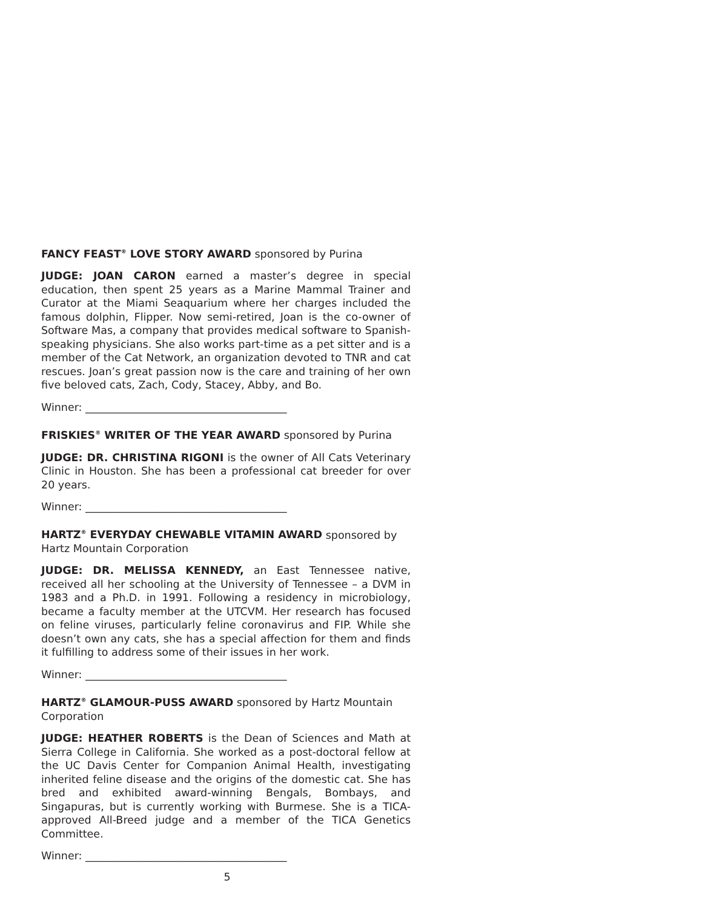FANCY FEAST<sup>®</sup> LOVE STORY AWARD sponsored by Purina
JUDGE: JOAN CARON earned a master’s degree in special education, then spent 25 years as a Marine Mammal Trainer and Curator at the Miami Seaquarium where her charges included the famous dolphin, Flipper. Now semi-retired, Joan is the co-owner of Software Mas, a company that provides medical software to Spanish-speaking physicians. She also works part-time as a pet sitter and is a member of the Cat Network, an organization devoted to TNR and cat rescues. Joan’s great passion now is the care and training of her own five beloved cats, Zach, Cody, Stacey, Abby, and Bo.
Winner: ______________________________________
FRISKIES<sup>®</sup> WRITER OF THE YEAR AWARD sponsored by Purina
JUDGE: DR. CHRISTINA RIGONI is the owner of All Cats Veterinary Clinic in Houston. She has been a professional cat breeder for over 20 years.
Winner: ______________________________________
HARTZ<sup>®</sup> EVERYDAY CHEWABLE VITAMIN AWARD sponsored by Hartz Mountain Corporation
JUDGE: DR. MELISSA KENNEDY, an East Tennessee native, received all her schooling at the University of Tennessee – a DVM in 1983 and a Ph.D. in 1991. Following a residency in microbiology, became a faculty member at the UTCVM. Her research has focused on feline viruses, particularly feline coronavirus and FIP. While she doesn’t own any cats, she has a special affection for them and finds it fulfilling to address some of their issues in her work.
Winner: ______________________________________
HARTZ<sup>®</sup> GLAMOUR-PUSS AWARD sponsored by Hartz Mountain Corporation
JUDGE: HEATHER ROBERTS is the Dean of Sciences and Math at Sierra College in California. She worked as a post-doctoral fellow at the UC Davis Center for Companion Animal Health, investigating inherited feline disease and the origins of the domestic cat. She has bred and exhibited award-winning Bengals, Bombays, and Singapuras, but is currently working with Burmese. She is a TICA-approved All-Breed judge and a member of the TICA Genetics Committee.
Winner: ______________________________________
5